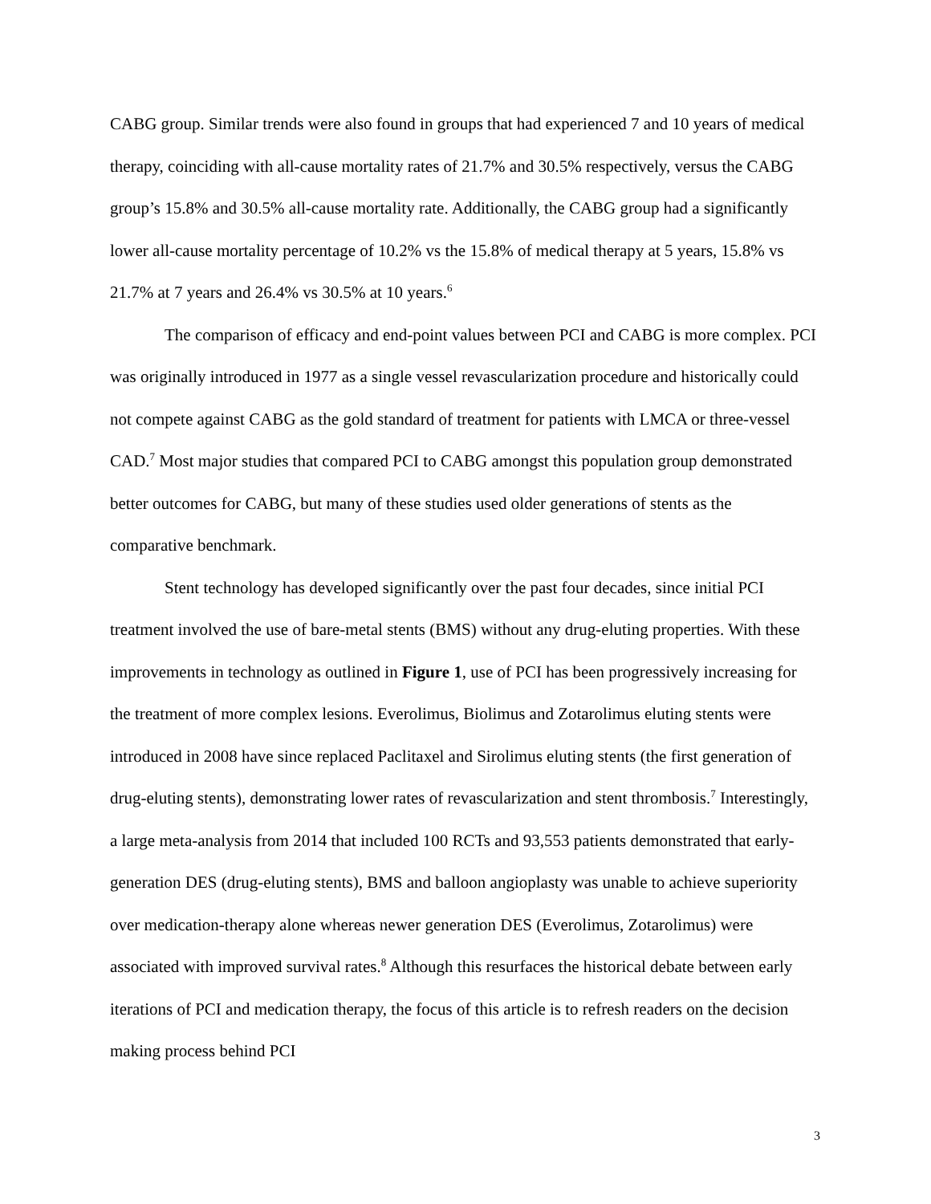CABG group. Similar trends were also found in groups that had experienced 7 and 10 years of medical therapy, coinciding with all-cause mortality rates of 21.7% and 30.5% respectively, versus the CABG group’s 15.8% and 30.5% all-cause mortality rate. Additionally, the CABG group had a significantly lower all-cause mortality percentage of 10.2% vs the 15.8% of medical therapy at 5 years, 15.8% vs 21.7% at 7 years and 26.4% vs 30.5% at 10 years.<sup>6</sup>
The comparison of efficacy and end-point values between PCI and CABG is more complex. PCI was originally introduced in 1977 as a single vessel revascularization procedure and historically could not compete against CABG as the gold standard of treatment for patients with LMCA or three-vessel CAD.<sup>7</sup> Most major studies that compared PCI to CABG amongst this population group demonstrated better outcomes for CABG, but many of these studies used older generations of stents as the comparative benchmark.
Stent technology has developed significantly over the past four decades, since initial PCI treatment involved the use of bare-metal stents (BMS) without any drug-eluting properties. With these improvements in technology as outlined in Figure 1, use of PCI has been progressively increasing for the treatment of more complex lesions. Everolimus, Biolimus and Zotarolimus eluting stents were introduced in 2008 have since replaced Paclitaxel and Sirolimus eluting stents (the first generation of drug-eluting stents), demonstrating lower rates of revascularization and stent thrombosis.<sup>7</sup> Interestingly, a large meta-analysis from 2014 that included 100 RCTs and 93,553 patients demonstrated that early-generation DES (drug-eluting stents), BMS and balloon angioplasty was unable to achieve superiority over medication-therapy alone whereas newer generation DES (Everolimus, Zotarolimus) were associated with improved survival rates.<sup>8</sup> Although this resurfaces the historical debate between early iterations of PCI and medication therapy, the focus of this article is to refresh readers on the decision making process behind PCI
3